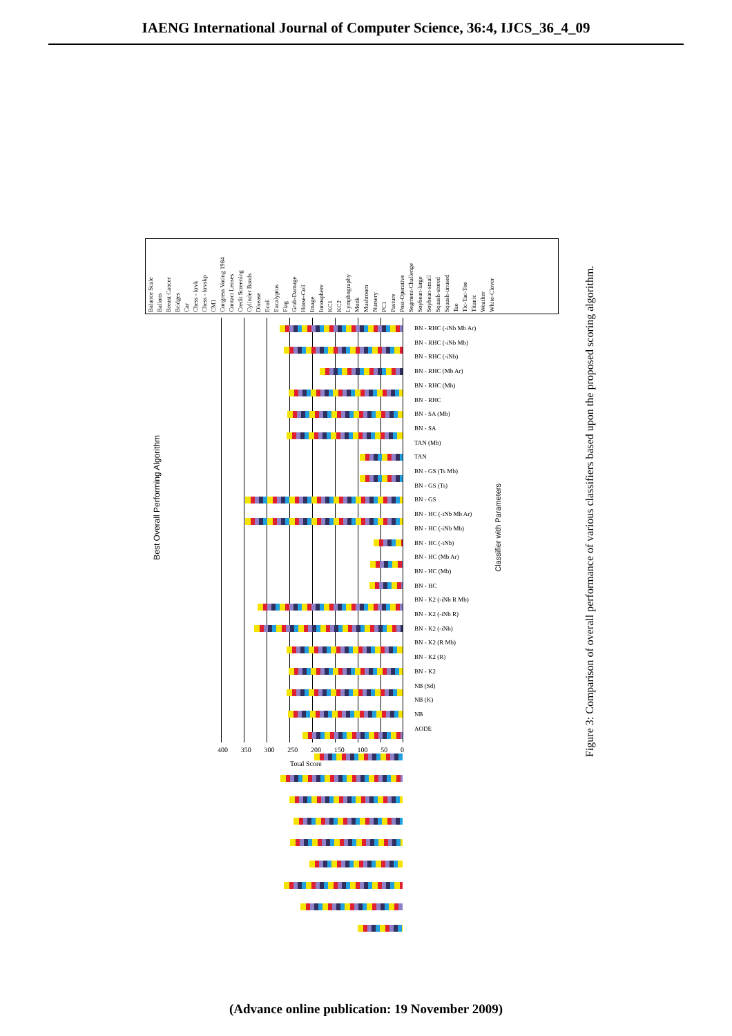IAENG International Journal of Computer Science, 36:4, IJCS_36_4_09
Best Overall Performing Algorithm
White-Clover Weather Titanic Tic-Tac-Toe Tae Squash-unused Squash-stored Soybean-small Soybean-large Segment-Challenge Post-Operative Pasture PC1 Nursery Mushroom Monk Lymphography KC2 KC1 Ionosphere Image Horse-Coli Grub-Damage Flag Eucalyptus Ecoli Disease Cylinder Bands Credit Screening Contact Lenses Congress Voting 1984 CM1 Chess - krvskp Chess - krvk Car Bridges Breast Cancer Ballons Balance Scale
Classifier with Parameters
400 350 300 250 200 150 100 50 0
Total Score
BN - RHC (-iNb Mb Ar)
BN - RHC (-iNb Mb)
BN - RHC (-iNb)
BN - RHC (Mb Ar)
BN - RHC (Mb)
BN - RHC
BN - SA (Mb)
BN - SA
TAN (Mb)
TAN
BN - GS (Ts Mb)
BN - GS (Ts)
BN - GS
BN - HC (-iNb Mb Ar)
BN - HC (-iNb Mb)
BN - HC (-iNb)
BN - HC (Mb Ar)
BN - HC (Mb)
BN - HC
BN - K2 (-iNb R Mb)
BN - K2 (-iNb R)
BN - K2 (-iNb)
BN - K2 (R Mb)
BN - K2 (R)
BN - K2
NB (Sd)
NB (K)
NB
AODE
Figure 3: Comparison of overall performance of various classifiers based upon the proposed scoring algorithm.
(Advance online publication: 19 November 2009)